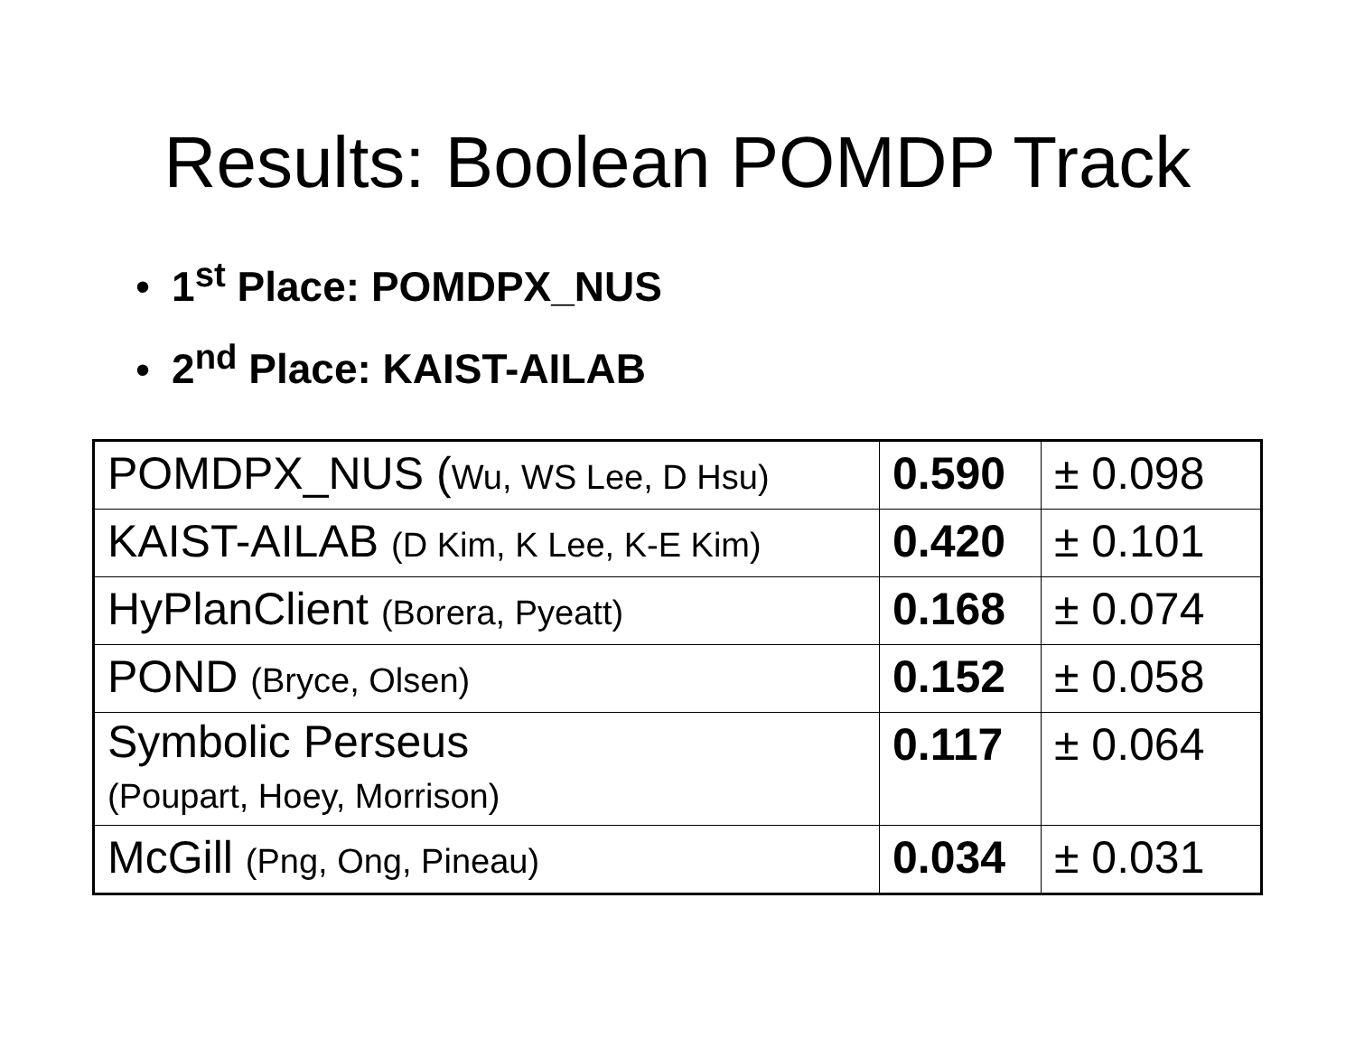Results: Boolean POMDP Track
• 1<sup>st</sup> Place: POMDPX_NUS
• 2<sup>nd</sup> Place: KAIST-AILAB
| POMDPX_NUS ( Wu, WS Lee, D Hsu) | 0.590 | ± 0.098 |
| KAIST-AILAB (D Kim, K Lee, K-E Kim) | 0.420 | ± 0.101 |
| HyPlanClient (Borera, Pyeatt) | 0.168 | ± 0.074 |
| POND (Bryce, Olsen) | 0.152 | ± 0.058 |
| Symbolic Perseus (Poupart, Hoey, Morrison) | 0.117 | ± 0.064 |
| McGill (Png, Ong, Pineau) | 0.034 | ± 0.031 |